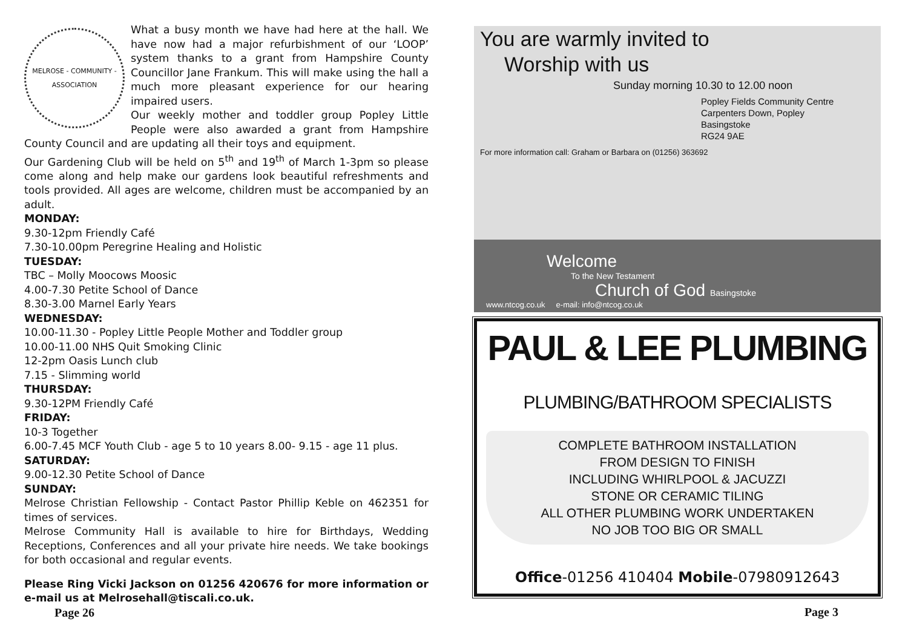MELROSE - COMMUNITY - ASSOCIATION
What a busy month we have had here at the hall. We have now had a major refurbishment of our ‘LOOP’ system thanks to a grant from Hampshire County Councillor Jane Frankum. This will make using the hall a much more pleasant experience for our hearing impaired users.
Our weekly mother and toddler group Popley Little People were also awarded a grant from Hampshire County Council and are updating all their toys and equipment.
Our Gardening Club will be held on 5<sup>th</sup> and 19<sup>th</sup> of March 1-3pm so please come along and help make our gardens look beautiful refreshments and tools provided. All ages are welcome, children must be accompanied by an adult.
MONDAY:
9.30-12pm Friendly Café
7.30-10.00pm Peregrine Healing and Holistic
TUESDAY:
TBC – Molly Moocows Moosic
4.00-7.30 Petite School of Dance
8.30-3.00 Marnel Early Years
WEDNESDAY:
10.00-11.30 - Popley Little People Mother and Toddler group
10.00-11.00 NHS Quit Smoking Clinic
12-2pm Oasis Lunch club
7.15 - Slimming world
THURSDAY:
9.30-12PM Friendly Café
FRIDAY:
10-3 Together
6.00-7.45 MCF Youth Club - age 5 to 10 years 8.00- 9.15 - age 11 plus.
SATURDAY:
9.00-12.30 Petite School of Dance
SUNDAY:
Melrose Christian Fellowship - Contact Pastor Phillip Keble on 462351 for times of services.
Melrose Community Hall is available to hire for Birthdays, Wedding Receptions, Conferences and all your private hire needs. We take bookings for both occasional and regular events.
Please Ring Vicki Jackson on 01256 420676 for more information or e-mail us at Melrosehall@tiscali.co.uk.
Page 26
You are warmly invited to
Worship with us
Sunday morning 10.30 to 12.00 noon
Popley Fields Community Centre
Carpenters Down, Popley
Basingstoke
RG24 9AE
For more information call: Graham or Barbara on (01256) 363692
Welcome
To the New Testament
Church of God Basingstoke
www.ntcog.co.uk e-mail: info@ntcog.co.uk
PAUL & LEE PLUMBING
PLUMBING/BATHROOM SPECIALISTS
COMPLETE BATHROOM INSTALLATION
FROM DESIGN TO FINISH
INCLUDING WHIRLPOOL & JACUZZI
STONE OR CERAMIC TILING
ALL OTHER PLUMBING WORK UNDERTAKEN
NO JOB TOO BIG OR SMALL
Office-01256 410404 Mobile-07980912643
Page 3